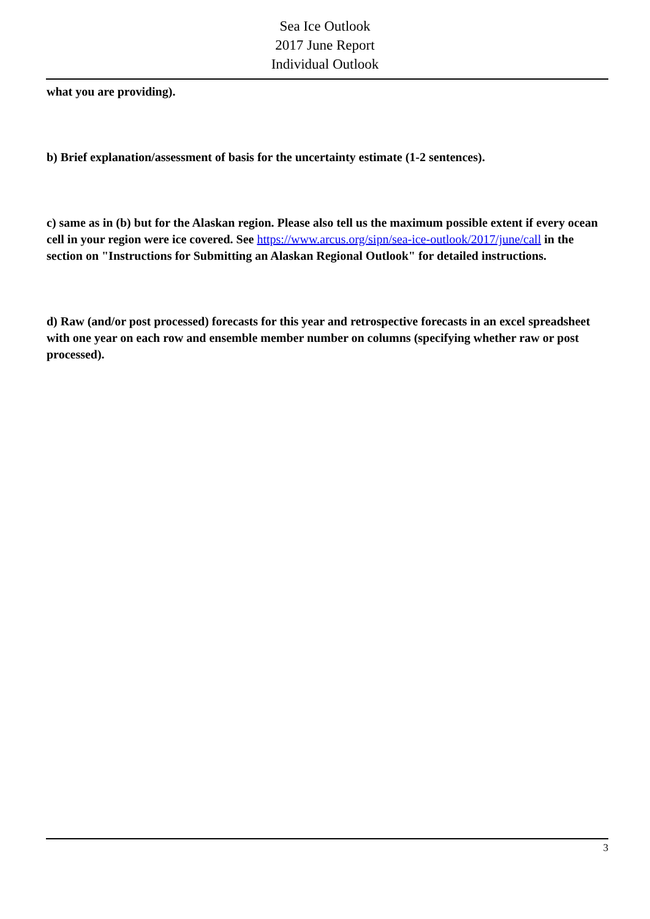Sea Ice Outlook
2017 June Report
Individual Outlook
what you are providing).
b) Brief explanation/assessment of basis for the uncertainty estimate (1-2 sentences).
c) same as in (b) but for the Alaskan region. Please also tell us the maximum possible extent if every ocean cell in your region were ice covered. See https://www.arcus.org/sipn/sea-ice-outlook/2017/june/call in the section on "Instructions for Submitting an Alaskan Regional Outlook" for detailed instructions.
d) Raw (and/or post processed) forecasts for this year and retrospective forecasts in an excel spreadsheet with one year on each row and ensemble member number on columns (specifying whether raw or post processed).
3